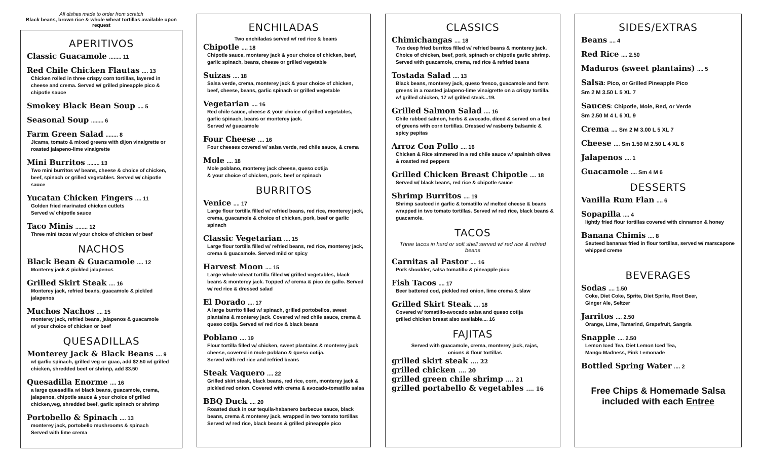All dishes made to order from scratch
Black beans, brown rice & whole wheat tortillas available upon request
APERITIVOS
Classic Guacamole ........ 11
Red Chile Chicken Flautas .... 13
Chicken rolled in three crispy corn tortillas, layered in cheese and crema. Served w/ grilled pineapple pico & chipotle sauce
Smokey Black Bean Soup .... 5
Seasonal Soup ........ 6
Farm Green Salad ........ 8
Jicama, tomato & mixed greens with dijon vinaigrette or roasted jalapeno-lime vinaigrette
Mini Burritos ........ 13
Two mini burritos w/ beans, cheese & choice of chicken, beef, spinach or grilled vegetables. Served w/ chipotle sauce
Yucatan Chicken Fingers .... 11
Golden fried marinated chicken cutlets
Served w/ chipotle sauce
Taco Minis ........ 12
Three mini tacos w/ your choice of chicken or beef
NACHOS
Black Bean & Guacamole .... 12
Monterey jack & pickled jalapenos
Grilled Skirt Steak .... 16
Monterey jack, refried beans, guacamole & pickled jalapenos
Muchos Nachos .... 15
monterey jack, refried beans, jalapenos & guacamole
w/ your choice of chicken or beef
QUESADILLAS
Monterey Jack & Black Beans .... 9
w/ garlic spinach, grilled veg or guac, add $2.50 w/ grilled chicken, shredded beef or shrimp, add $3.50
Quesadilla Enorme .... 16
a large quesadilla w/ black beans, guacamole, crema, jalapenos, chipotle sauce & your choice of grilled chicken,veg, shredded beef, garlic spinach or shrimp
Portobello & Spinach .... 13
monterey jack, portobello mushrooms & spinach
Served with lime crema
ENCHILADAS
Two enchiladas served w/ red rice & beans
Chipotle .... 18
Chipotle sauce, monterey jack & your choice of chicken, beef, garlic spinach, beans, cheese or grilled vegetable
Suizas .... 18
Salsa verde, crema, monterey jack & your choice of chicken, beef, cheese, beans, garlic spinach or grilled vegetable
Vegetarian .... 16
Red chile sauce, cheese & your choice of grilled vegetables, garlic spinach, beans or monterey jack.
Served w/ guacamole
Four Cheese .... 16
Four cheeses covered w/ salsa verde, red chile sauce, & crema
Mole .... 18
Mole poblano, monterey jack cheese, queso cotija
& your choice of chicken, pork, beef or spinach
BURRITOS
Venice .... 17
Large flour tortilla filled w/ refried beans, red rice, monterey jack, crema, guacamole & choice of chicken, pork, beef or garlic spinach
Classic Vegetarian .... 15
Large flour tortilla filled w/ refried beans, red rice, monterey jack, crema & guacamole. Served mild or spicy
Harvest Moon .... 15
Large whole wheat tortilla filled w/ grilled vegetables, black beans & monterey jack. Topped w/ crema & pico de gallo. Served w/ red rice & dressed salad
El Dorado .... 17
A large burrito filled w/ spinach, grilled portobellos, sweet plantains & monterey jack. Covered w/ red chile sauce, crema & queso cotija. Served w/ red rice & black beans
Poblano .... 19
Flour tortilla filled w/ chicken, sweet plantains & monterey jack cheese, covered in mole poblano & queso cotija.
Served with red rice and refried beans
Steak Vaquero .... 22
Grilled skirt steak, black beans, red rice, corn, monterey jack & pickled red onion. Covered with crema & avocado-tomatillo salsa
BBQ Duck .... 20
Roasted duck in our tequila-habanero barbecue sauce, black beans, crema & monterey jack, wrapped in two tomato tortillas Served w/ red rice, black beans & grilled pineapple pico
CLASSICS
Chimichangas .... 18
Two deep fried burritos filled w/ refried beans & monterey jack. Choice of chicken, beef, pork, spinach or chipotle garlic shrimp. Served with guacamole, crema, red rice & refried beans
Tostada Salad .... 13
Black beans, monterey jack, queso fresco, guacamole and farm greens in a roasted jalapeno-lime vinaigrette on a crispy tortilla. w/ grilled chicken, 17 w/ grilled steak...19.
Grilled Salmon Salad .... 16
Chile rubbed salmon, herbs & avocado, diced & served on a bed of greens with corn tortillas. Dressed w/ rasberry balsamic & spicy pepitas
Arroz Con Pollo .... 16
Chicken & Rice simmered in a red chile sauce w/ spainish olives & roasted red peppers
Grilled Chicken Breast Chipotle .... 18
Served w/ black beans, red rice & chipotle sauce
Shrimp Burritos .... 19
Shrimp sauteed in garlic & tomatillo w/ melted cheese & beans wrapped in two tomato tortillas. Served w/ red rice, black beans & guacamole.
TACOS
Three tacos in hard or soft shell served w/ red rice & refried beans
Carnitas al Pastor .... 16
Pork shoulder, salsa tomatillo & pineapple pico
Fish Tacos .... 17
Beer battered cod, pickled red onion, lime crema & slaw
Grilled Skirt Steak .... 18
Covered w/ tomatillo-avocado salsa and queso cotija
grilled chicken breast also available.... 16
FAJITAS
Served with guacamole, crema, monterey jack, rajas,
onions & flour tortillas
grilled skirt steak .... 22
grilled chicken .... 20
grilled green chile shrimp .... 21
grilled portabello & vegetables .... 16
SIDES/EXTRAS
Beans .... 4
Red Rice .... 2.50
Maduros (sweet plantains) .... 5
Salsa: Pico, or Grilled Pineapple Pico
Sm 2 M 3.50 L 5 XL 7
Sauces: Chipotle, Mole, Red, or Verde
Sm 2.50 M 4 L 6 XL 9
Crema .... Sm 2 M 3.00 L 5 XL 7
Cheese .... Sm 1.50 M 2.50 L 4 XL 6
Jalapenos .... 1
Guacamole .... Sm 4 M 6
DESSERTS
Vanilla Rum Flan .... 6
Sopapilla .... 4
lightly fried flour tortillas covered with cinnamon & honey
Banana Chimis .... 8
Sauteed bananas fried in flour tortillas, served w/ marscapone whipped creme
BEVERAGES
Sodas .... 1.50
Coke, Diet Coke, Sprite, Diet Sprite, Root Beer,
Ginger Ale, Seltzer
Jarritos .... 2.50
Orange, Lime, Tamarind, Grapefruit, Sangria
Snapple .... 2.50
Lemon Iced Tea, Diet Lemon Iced Tea,
Mango Madness, Pink Lemonade
Bottled Spring Water .... 2
Free Chips & Homemade Salsa
included with each Entree